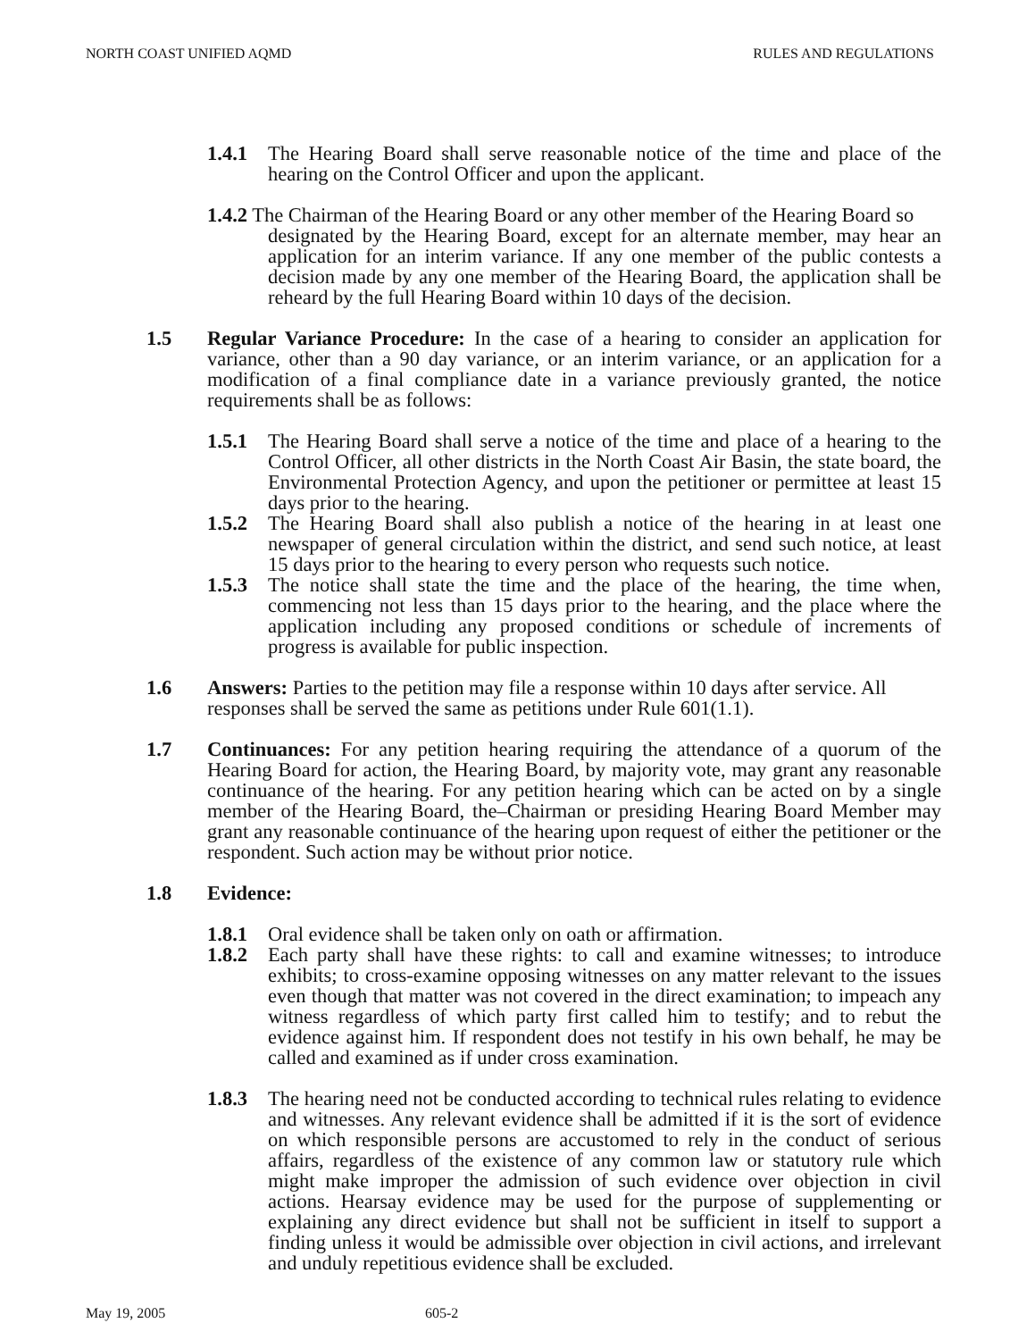NORTH COAST UNIFIED AQMD RULES AND REGULATIONS
1.4.1 The Hearing Board shall serve reasonable notice of the time and place of the hearing on the Control Officer and upon the applicant.
1.4.2 The Chairman of the Hearing Board or any other member of the Hearing Board so
designated by the Hearing Board, except for an alternate member, may hear an application for an interim variance. If any one member of the public contests a decision made by any one member of the Hearing Board, the application shall be reheard by the full Hearing Board within 10 days of the decision.
1.5 Regular Variance Procedure: In the case of a hearing to consider an application for variance, other than a 90 day variance, or an interim variance, or an application for a modification of a final compliance date in a variance previously granted, the notice requirements shall be as follows:
1.5.1 The Hearing Board shall serve a notice of the time and place of a hearing to the Control Officer, all other districts in the North Coast Air Basin, the state board, the Environmental Protection Agency, and upon the petitioner or permittee at least 15 days prior to the hearing.
1.5.2 The Hearing Board shall also publish a notice of the hearing in at least one newspaper of general circulation within the district, and send such notice, at least 15 days prior to the hearing to every person who requests such notice.
1.5.3 The notice shall state the time and the place of the hearing, the time when, commencing not less than 15 days prior to the hearing, and the place where the application including any proposed conditions or schedule of increments of progress is available for public inspection.
1.6 Answers: Parties to the petition may file a response within 10 days after service. All responses shall be served the same as petitions under Rule 601(1.1).
1.7 Continuances: For any petition hearing requiring the attendance of a quorum of the Hearing Board for action, the Hearing Board, by majority vote, may grant any reasonable continuance of the hearing. For any petition hearing which can be acted on by a single member of the Hearing Board, the–Chairman or presiding Hearing Board Member may grant any reasonable continuance of the hearing upon request of either the petitioner or the respondent. Such action may be without prior notice.
1.8 Evidence:
1.8.1 Oral evidence shall be taken only on oath or affirmation.
1.8.2 Each party shall have these rights: to call and examine witnesses; to introduce exhibits; to cross-examine opposing witnesses on any matter relevant to the issues even though that matter was not covered in the direct examination; to impeach any witness regardless of which party first called him to testify; and to rebut the evidence against him. If respondent does not testify in his own behalf, he may be called and examined as if under cross examination.
1.8.3 The hearing need not be conducted according to technical rules relating to evidence and witnesses. Any relevant evidence shall be admitted if it is the sort of evidence on which responsible persons are accustomed to rely in the conduct of serious affairs, regardless of the existence of any common law or statutory rule which might make improper the admission of such evidence over objection in civil actions. Hearsay evidence may be used for the purpose of supplementing or explaining any direct evidence but shall not be sufficient in itself to support a finding unless it would be admissible over objection in civil actions, and irrelevant and unduly repetitious evidence shall be excluded.
May 19, 2005 605-2